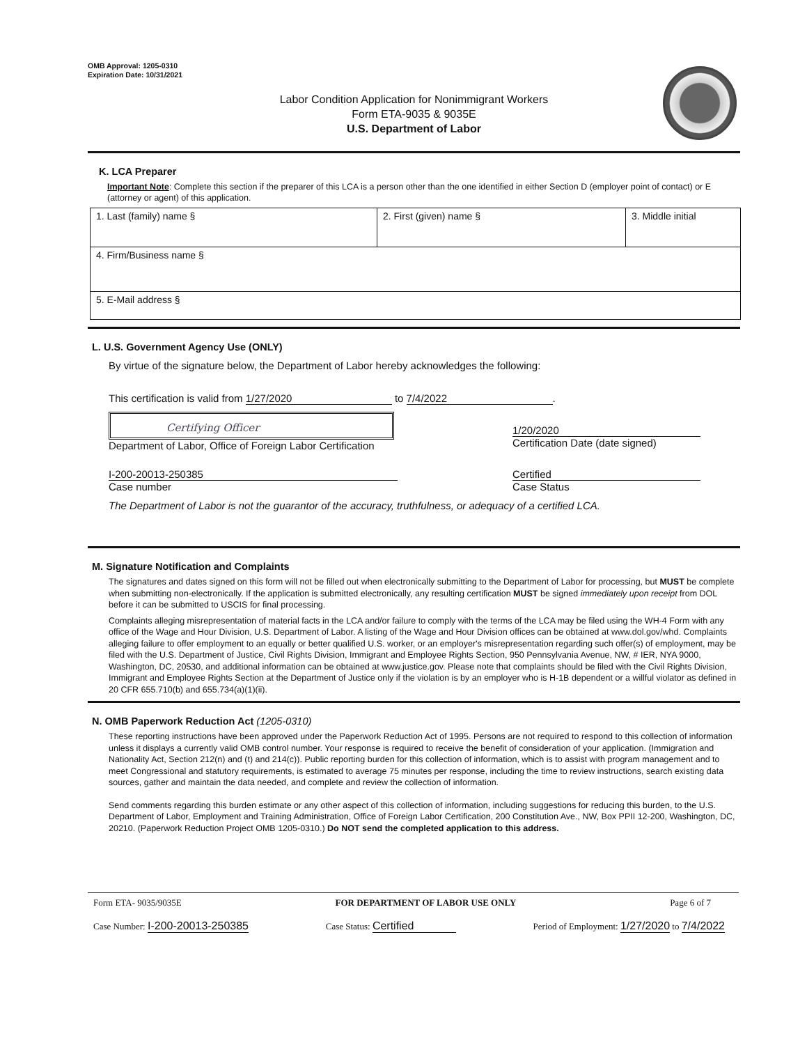OMB Approval: 1205-0310
Expiration Date: 10/31/2021
Labor Condition Application for Nonimmigrant Workers
Form ETA-9035 & 9035E
U.S. Department of Labor
K. LCA Preparer
Important Note: Complete this section if the preparer of this LCA is a person other than the one identified in either Section D (employer point of contact) or E (attorney or agent) of this application.
| 1. Last (family) name § | 2. First (given) name § | 3. Middle initial |
| 4. Firm/Business name § | | |
| 5. E-Mail address § | | |
L. U.S. Government Agency Use (ONLY)
By virtue of the signature below, the Department of Labor hereby acknowledges the following:
This certification is valid from 1/27/2020 to 7/4/2022.
Certifying Officer
Department of Labor, Office of Foreign Labor Certification
1/20/2020
Certification Date (date signed)
I-200-20013-250385
Case number
Certified
Case Status
The Department of Labor is not the guarantor of the accuracy, truthfulness, or adequacy of a certified LCA.
M. Signature Notification and Complaints
The signatures and dates signed on this form will not be filled out when electronically submitting to the Department of Labor for processing, but MUST be complete when submitting non-electronically. If the application is submitted electronically, any resulting certification MUST be signed immediately upon receipt from DOL before it can be submitted to USCIS for final processing.
Complaints alleging misrepresentation of material facts in the LCA and/or failure to comply with the terms of the LCA may be filed using the WH-4 Form with any office of the Wage and Hour Division, U.S. Department of Labor. A listing of the Wage and Hour Division offices can be obtained at www.dol.gov/whd. Complaints alleging failure to offer employment to an equally or better qualified U.S. worker, or an employer's misrepresentation regarding such offer(s) of employment, may be filed with the U.S. Department of Justice, Civil Rights Division, Immigrant and Employee Rights Section, 950 Pennsylvania Avenue, NW, # IER, NYA 9000, Washington, DC, 20530, and additional information can be obtained at www.justice.gov. Please note that complaints should be filed with the Civil Rights Division, Immigrant and Employee Rights Section at the Department of Justice only if the violation is by an employer who is H-1B dependent or a willful violator as defined in 20 CFR 655.710(b) and 655.734(a)(1)(ii).
N. OMB Paperwork Reduction Act (1205-0310)
These reporting instructions have been approved under the Paperwork Reduction Act of 1995. Persons are not required to respond to this collection of information unless it displays a currently valid OMB control number. Your response is required to receive the benefit of consideration of your application. (Immigration and Nationality Act, Section 212(n) and (t) and 214(c)). Public reporting burden for this collection of information, which is to assist with program management and to meet Congressional and statutory requirements, is estimated to average 75 minutes per response, including the time to review instructions, search existing data sources, gather and maintain the data needed, and complete and review the collection of information.
Send comments regarding this burden estimate or any other aspect of this collection of information, including suggestions for reducing this burden, to the U.S. Department of Labor, Employment and Training Administration, Office of Foreign Labor Certification, 200 Constitution Ave., NW, Box PPII 12-200, Washington, DC, 20210. (Paperwork Reduction Project OMB 1205-0310.) Do NOT send the completed application to this address.
Form ETA- 9035/9035E FOR DEPARTMENT OF LABOR USE ONLY Page 6 of 7
Case Number: I-200-20013-250385 Case Status: Certified Period of Employment: 1/27/2020 to 7/4/2022